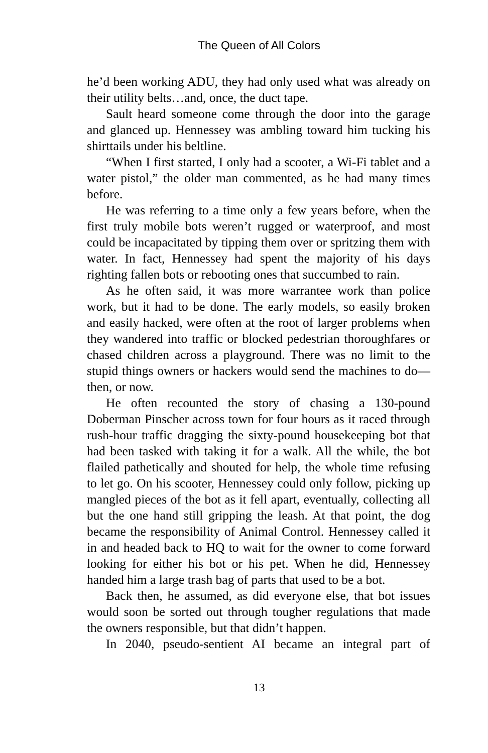The Queen of All Colors
he’d been working ADU, they had only used what was already on their utility belts…and, once, the duct tape.
Sault heard someone come through the door into the garage and glanced up. Hennessey was ambling toward him tucking his shirttails under his beltline.
“When I first started, I only had a scooter, a Wi-Fi tablet and a water pistol,” the older man commented, as he had many times before.
He was referring to a time only a few years before, when the first truly mobile bots weren’t rugged or waterproof, and most could be incapacitated by tipping them over or spritzing them with water. In fact, Hennessey had spent the majority of his days righting fallen bots or rebooting ones that succumbed to rain.
As he often said, it was more warrantee work than police work, but it had to be done. The early models, so easily broken and easily hacked, were often at the root of larger problems when they wandered into traffic or blocked pedestrian thoroughfares or chased children across a playground. There was no limit to the stupid things owners or hackers would send the machines to do—then, or now.
He often recounted the story of chasing a 130-pound Doberman Pinscher across town for four hours as it raced through rush-hour traffic dragging the sixty-pound housekeeping bot that had been tasked with taking it for a walk. All the while, the bot flailed pathetically and shouted for help, the whole time refusing to let go. On his scooter, Hennessey could only follow, picking up mangled pieces of the bot as it fell apart, eventually, collecting all but the one hand still gripping the leash. At that point, the dog became the responsibility of Animal Control. Hennessey called it in and headed back to HQ to wait for the owner to come forward looking for either his bot or his pet. When he did, Hennessey handed him a large trash bag of parts that used to be a bot.
Back then, he assumed, as did everyone else, that bot issues would soon be sorted out through tougher regulations that made the owners responsible, but that didn’t happen.
In 2040, pseudo-sentient AI became an integral part of
13